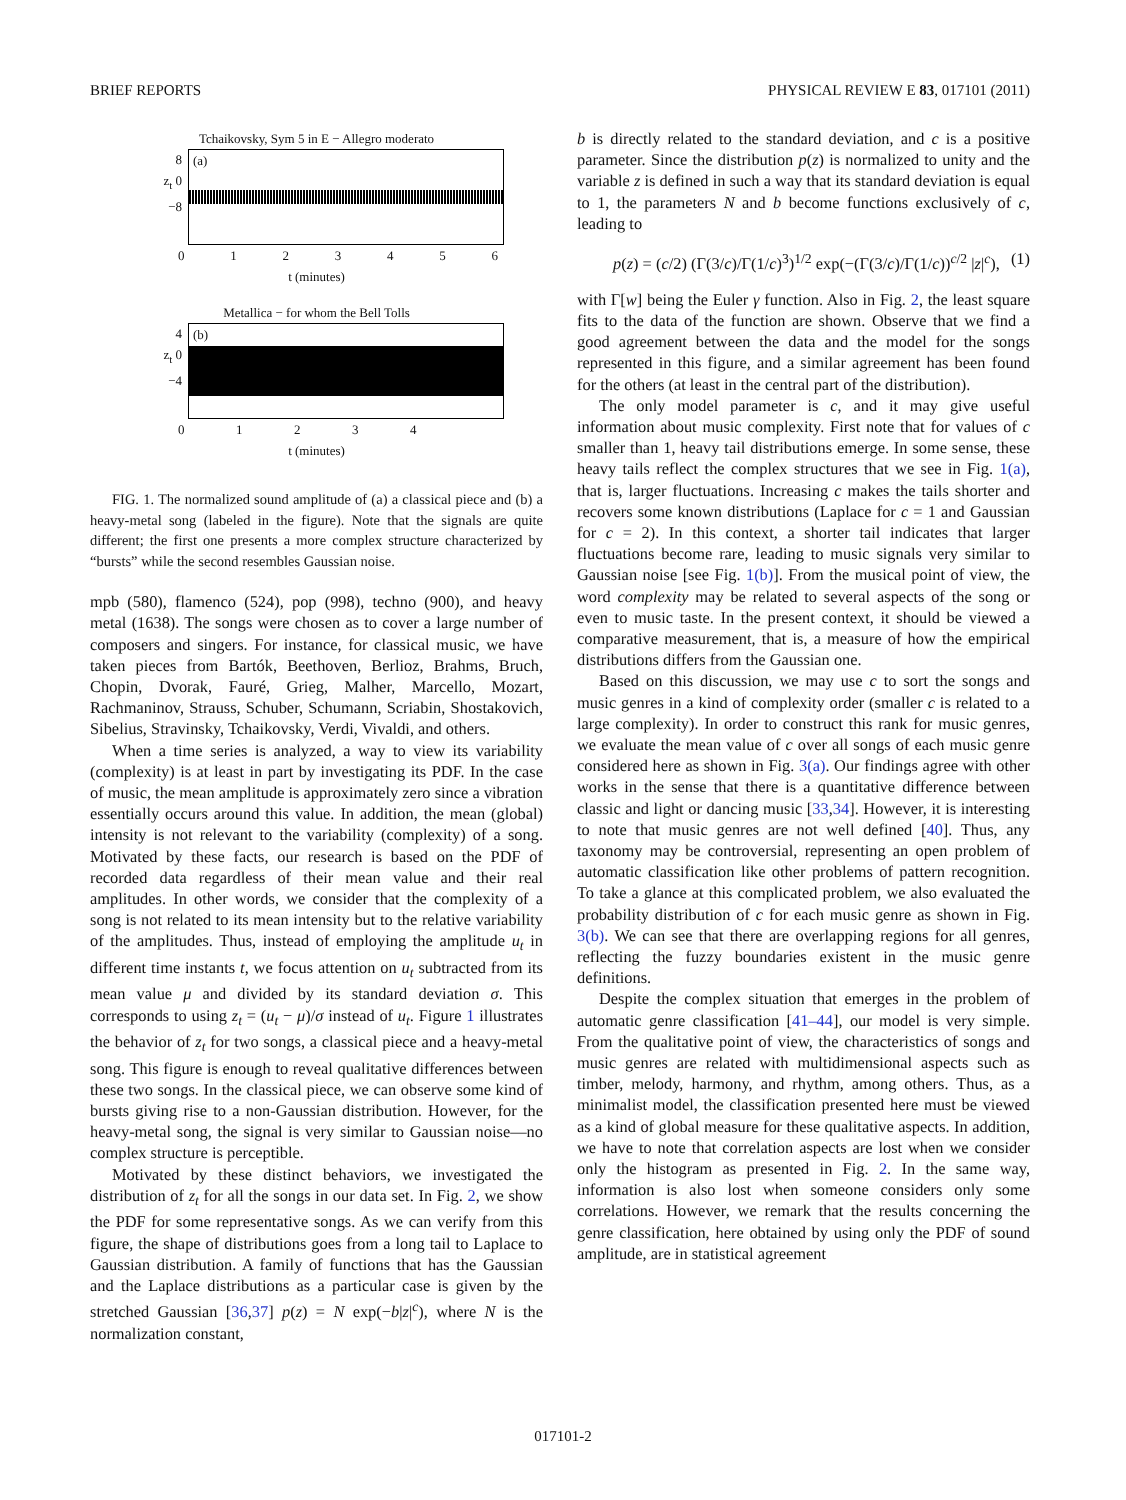BRIEF REPORTS PHYSICAL REVIEW E 83, 017101 (2011)
Tchaikovsky, Sym 5 in E − Allegro moderato
8
z<sub>t</sub> 0
−8
(a)
0123456
t (minutes)
Metallica − for whom the Bell Tolls
4
z<sub>t</sub> 0
−4
(b)
01234
t (minutes)
FIG. 1. The normalized sound amplitude of (a) a classical piece and (b) a heavy-metal song (labeled in the figure). Note that the signals are quite different; the first one presents a more complex structure characterized by “bursts” while the second resembles Gaussian noise.
mpb (580), flamenco (524), pop (998), techno (900), and heavy metal (1638). The songs were chosen as to cover a large number of composers and singers. For instance, for classical music, we have taken pieces from Bartók, Beethoven, Berlioz, Brahms, Bruch, Chopin, Dvorak, Fauré, Grieg, Malher, Marcello, Mozart, Rachmaninov, Strauss, Schuber, Schumann, Scriabin, Shostakovich, Sibelius, Stravinsky, Tchaikovsky, Verdi, Vivaldi, and others.
When a time series is analyzed, a way to view its variability (complexity) is at least in part by investigating its PDF. In the case of music, the mean amplitude is approximately zero since a vibration essentially occurs around this value. In addition, the mean (global) intensity is not relevant to the variability (complexity) of a song. Motivated by these facts, our research is based on the PDF of recorded data regardless of their mean value and their real amplitudes. In other words, we consider that the complexity of a song is not related to its mean intensity but to the relative variability of the amplitudes. Thus, instead of employing the amplitude u<sub>t</sub> in different time instants t, we focus attention on u<sub>t</sub> subtracted from its mean value μ and divided by its standard deviation σ. This corresponds to using z<sub>t</sub> = (u<sub>t</sub> − μ)/σ instead of u<sub>t</sub>. Figure 1 illustrates the behavior of z<sub>t</sub> for two songs, a classical piece and a heavy-metal song. This figure is enough to reveal qualitative differences between these two songs. In the classical piece, we can observe some kind of bursts giving rise to a non-Gaussian distribution. However, for the heavy-metal song, the signal is very similar to Gaussian noise—no complex structure is perceptible.
Motivated by these distinct behaviors, we investigated the distribution of z<sub>t</sub> for all the songs in our data set. In Fig. 2, we show the PDF for some representative songs. As we can verify from this figure, the shape of distributions goes from a long tail to Laplace to Gaussian distribution. A family of functions that has the Gaussian and the Laplace distributions as a particular case is given by the stretched Gaussian [36,37] p(z) = N exp(−b|z|<sup>c</sup>), where N is the normalization constant,
b is directly related to the standard deviation, and c is a positive parameter. Since the distribution p(z) is normalized to unity and the variable z is defined in such a way that its standard deviation is equal to 1, the parameters N and b become functions exclusively of c, leading to
p(z) = (c/2) (Γ(3/c)/Γ(1/c)<sup>3</sup>)<sup>1/2</sup> exp(−(Γ(3/c)/Γ(1/c))<sup>c/2</sup> |z|<sup>c</sup>), (1)
with Γ[w] being the Euler γ function. Also in Fig. 2, the least square fits to the data of the function are shown. Observe that we find a good agreement between the data and the model for the songs represented in this figure, and a similar agreement has been found for the others (at least in the central part of the distribution).
The only model parameter is c, and it may give useful information about music complexity. First note that for values of c smaller than 1, heavy tail distributions emerge. In some sense, these heavy tails reflect the complex structures that we see in Fig. 1(a), that is, larger fluctuations. Increasing c makes the tails shorter and recovers some known distributions (Laplace for c = 1 and Gaussian for c = 2). In this context, a shorter tail indicates that larger fluctuations become rare, leading to music signals very similar to Gaussian noise [see Fig. 1(b)]. From the musical point of view, the word complexity may be related to several aspects of the song or even to music taste. In the present context, it should be viewed a comparative measurement, that is, a measure of how the empirical distributions differs from the Gaussian one.
Based on this discussion, we may use c to sort the songs and music genres in a kind of complexity order (smaller c is related to a large complexity). In order to construct this rank for music genres, we evaluate the mean value of c over all songs of each music genre considered here as shown in Fig. 3(a). Our findings agree with other works in the sense that there is a quantitative difference between classic and light or dancing music [33,34]. However, it is interesting to note that music genres are not well defined [40]. Thus, any taxonomy may be controversial, representing an open problem of automatic classification like other problems of pattern recognition. To take a glance at this complicated problem, we also evaluated the probability distribution of c for each music genre as shown in Fig. 3(b). We can see that there are overlapping regions for all genres, reflecting the fuzzy boundaries existent in the music genre definitions.
Despite the complex situation that emerges in the problem of automatic genre classification [41–44], our model is very simple. From the qualitative point of view, the characteristics of songs and music genres are related with multidimensional aspects such as timber, melody, harmony, and rhythm, among others. Thus, as a minimalist model, the classification presented here must be viewed as a kind of global measure for these qualitative aspects. In addition, we have to note that correlation aspects are lost when we consider only the histogram as presented in Fig. 2. In the same way, information is also lost when someone considers only some correlations. However, we remark that the results concerning the genre classification, here obtained by using only the PDF of sound amplitude, are in statistical agreement
017101-2